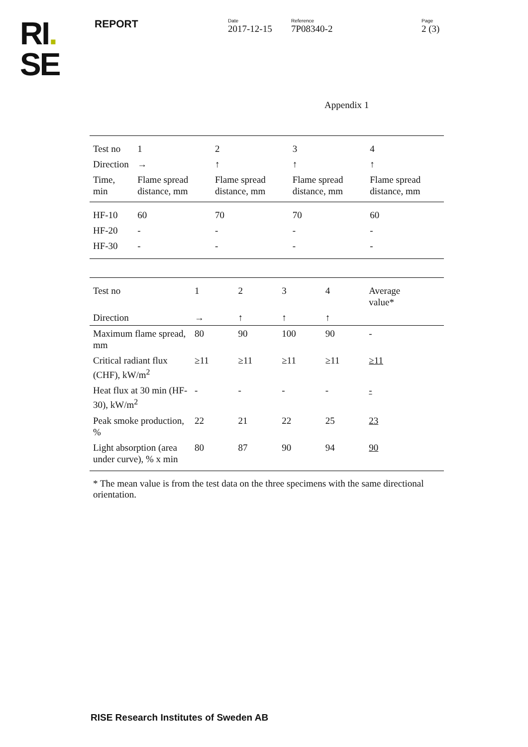RI.
SE
REPORT
Date
2017-12-15
Reference
7P08340-2
Page
2 (3)
Appendix 1
| Test no | 1 | 2 | 3 | 4 |
| Direction | → | ↑ | ↑ | ↑ |
| Time, min | Flame spread distance, mm | Flame spread distance, mm | Flame spread distance, mm | Flame spread distance, mm |
| HF-10 | 60 | 70 | 70 | 60 |
| HF-20 | - | - | - | - |
| HF-30 | - | - | - | - |
| Test no | 1 | 2 | 3 | 4 | Average value* |
| Direction | → | ↑ | ↑ | ↑ | |
| Maximum flame spread, mm | 80 | 90 | 100 | 90 | - |
| Critical radiant flux (CHF), kW/m<sup>2</sup> | ≥11 | ≥11 | ≥11 | ≥11 | ≥11 |
| Heat flux at 30 min (HF-30), kW/m<sup>2</sup> | - | - | - | - | - |
| Peak smoke production, % | 22 | 21 | 22 | 25 | 23 |
| Light absorption (area under curve), % x min | 80 | 87 | 90 | 94 | 90 |
* The mean value is from the test data on the three specimens with the same directional orientation.
RISE Research Institutes of Sweden AB